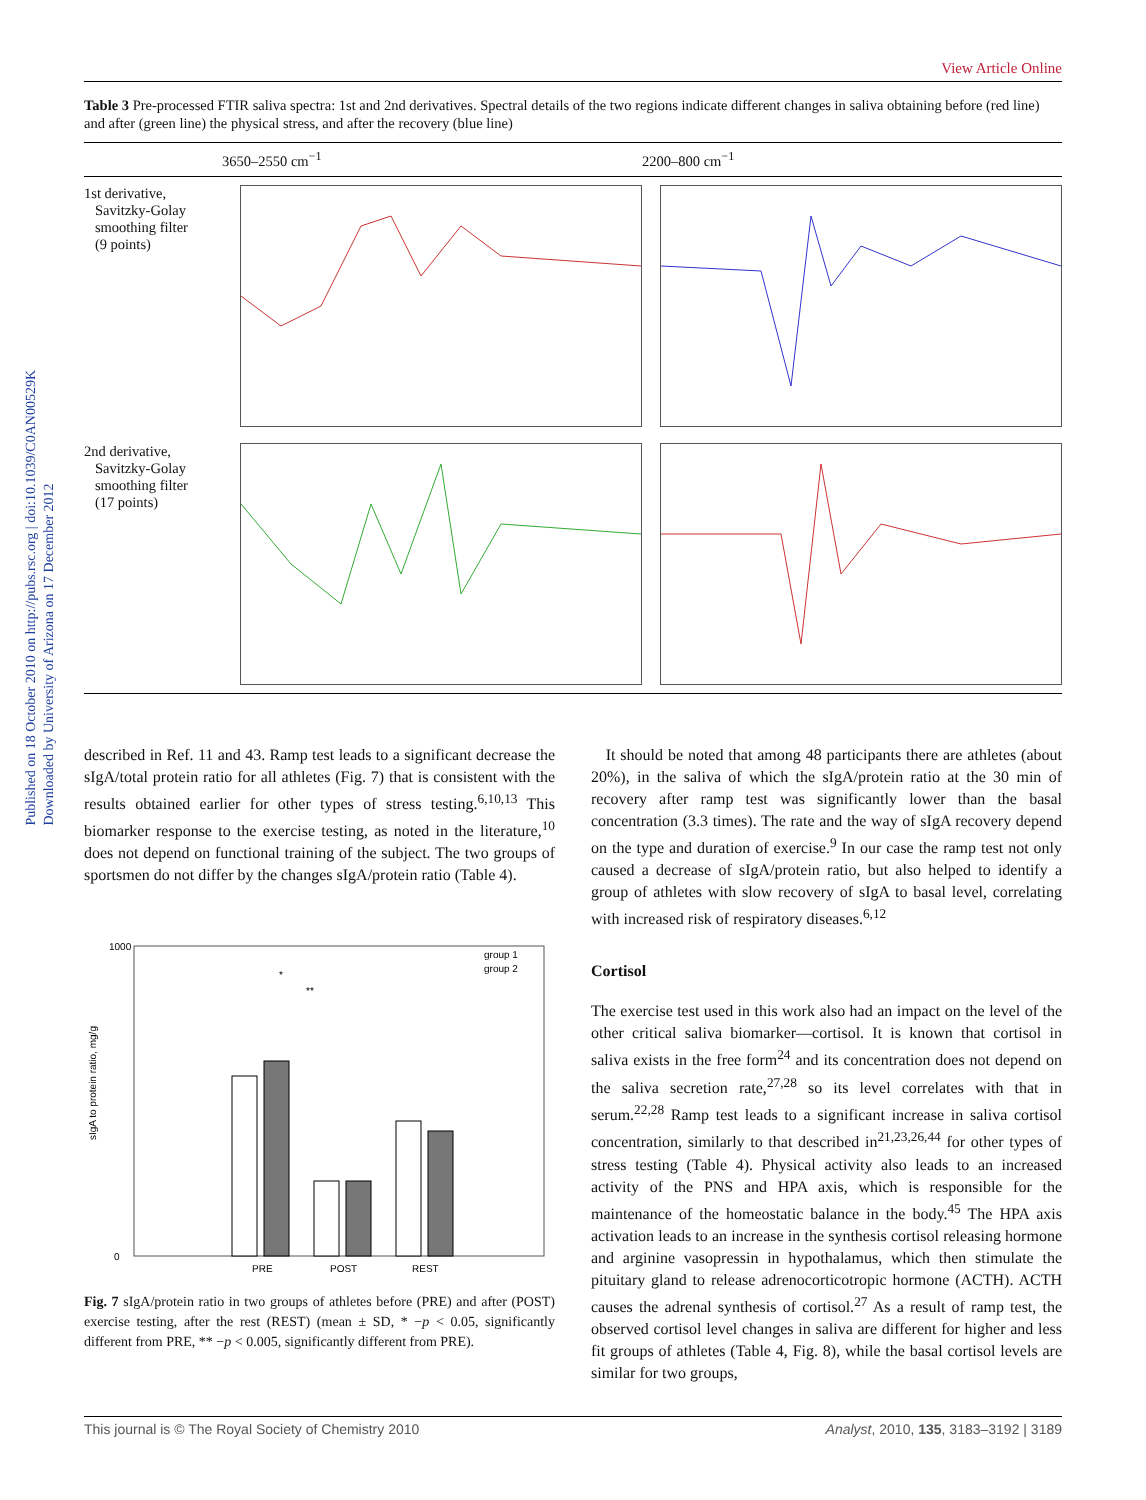Published on 18 October 2010 on http://pubs.rsc.org | doi:10.1039/C0AN00529K
Downloaded by University of Arizona on 17 December 2012
View Article Online
Table 3 Pre-processed FTIR saliva spectra: 1st and 2nd derivatives. Spectral details of the two regions indicate different changes in saliva obtaining before (red line) and after (green line) the physical stress, and after the recovery (blue line)
| | 3650–2550 cm<sup>−1</sup> | 2200–800 cm<sup>−1</sup> |
| --- | --- | --- |
| 1st derivative, Savitzky-Golay smoothing filter (9 points) | | |
| 2nd derivative, Savitzky-Golay smoothing filter (17 points) | | |
described in Ref. 11 and 43. Ramp test leads to a significant decrease the sIgA/total protein ratio for all athletes (Fig. 7) that is consistent with the results obtained earlier for other types of stress testing.<sup>6,10,13</sup> This biomarker response to the exercise testing, as noted in the literature,<sup>10</sup> does not depend on functional training of the subject. The two groups of sportsmen do not differ by the changes sIgA/protein ratio (Table 4).
1000
0
sIgA to protein ratio, mg/g
group 1
group 2
PRE
POST
REST
*
**
Fig. 7 sIgA/protein ratio in two groups of athletes before (PRE) and after (POST) exercise testing, after the rest (REST) (mean ± SD, * −p < 0.05, significantly different from PRE, ** −p < 0.005, significantly different from PRE).
It should be noted that among 48 participants there are athletes (about 20%), in the saliva of which the sIgA/protein ratio at the 30 min of recovery after ramp test was significantly lower than the basal concentration (3.3 times). The rate and the way of sIgA recovery depend on the type and duration of exercise.<sup>9</sup> In our case the ramp test not only caused a decrease of sIgA/protein ratio, but also helped to identify a group of athletes with slow recovery of sIgA to basal level, correlating with increased risk of respiratory diseases.<sup>6,12</sup>
Cortisol
The exercise test used in this work also had an impact on the level of the other critical saliva biomarker—cortisol. It is known that cortisol in saliva exists in the free form<sup>24</sup> and its concentration does not depend on the saliva secretion rate,<sup>27,28</sup> so its level correlates with that in serum.<sup>22,28</sup> Ramp test leads to a significant increase in saliva cortisol concentration, similarly to that described in<sup>21,23,26,44</sup> for other types of stress testing (Table 4). Physical activity also leads to an increased activity of the PNS and HPA axis, which is responsible for the maintenance of the homeostatic balance in the body.<sup>45</sup> The HPA axis activation leads to an increase in the synthesis cortisol releasing hormone and arginine vasopressin in hypothalamus, which then stimulate the pituitary gland to release adrenocorticotropic hormone (ACTH). ACTH causes the adrenal synthesis of cortisol.<sup>27</sup> As a result of ramp test, the observed cortisol level changes in saliva are different for higher and less fit groups of athletes (Table 4, Fig. 8), while the basal cortisol levels are similar for two groups,
This journal is © The Royal Society of Chemistry 2010 Analyst, 2010, 135, 3183–3192 | 3189